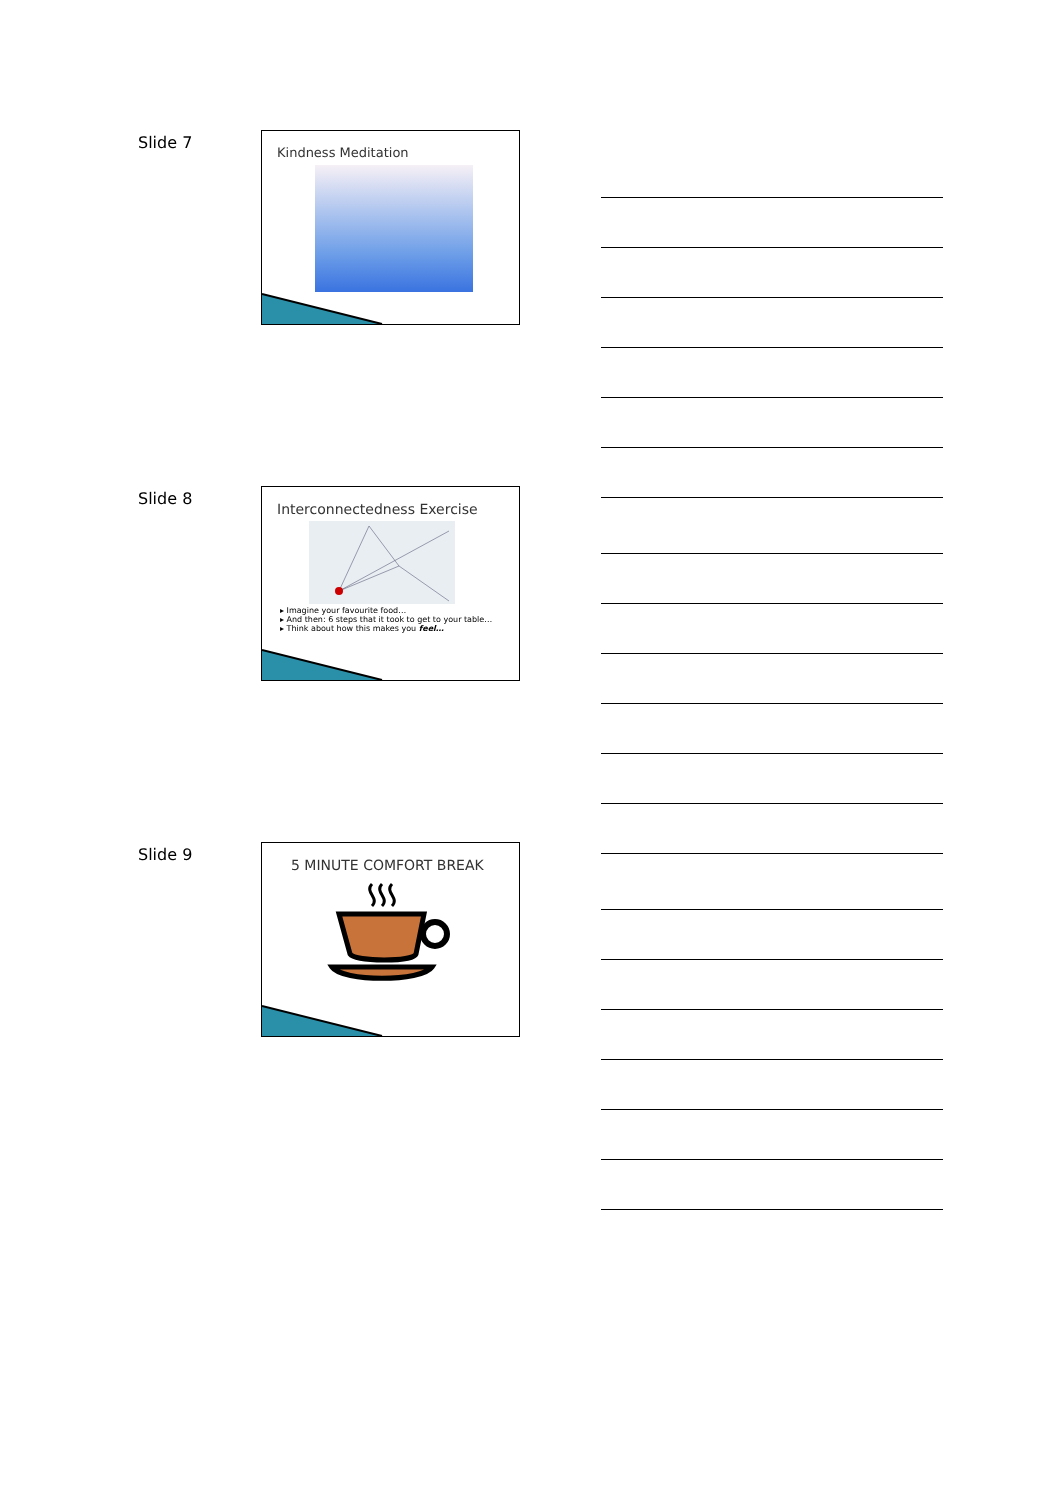Slide 7 Kindness Meditation
Slide 8
Interconnectedness Exercise
▸ Imagine your favourite food…
▸ And then: 6 steps that it took to get to your table…
▸ Think about how this makes you feel…
Slide 9 5 MINUTE COMFORT BREAK